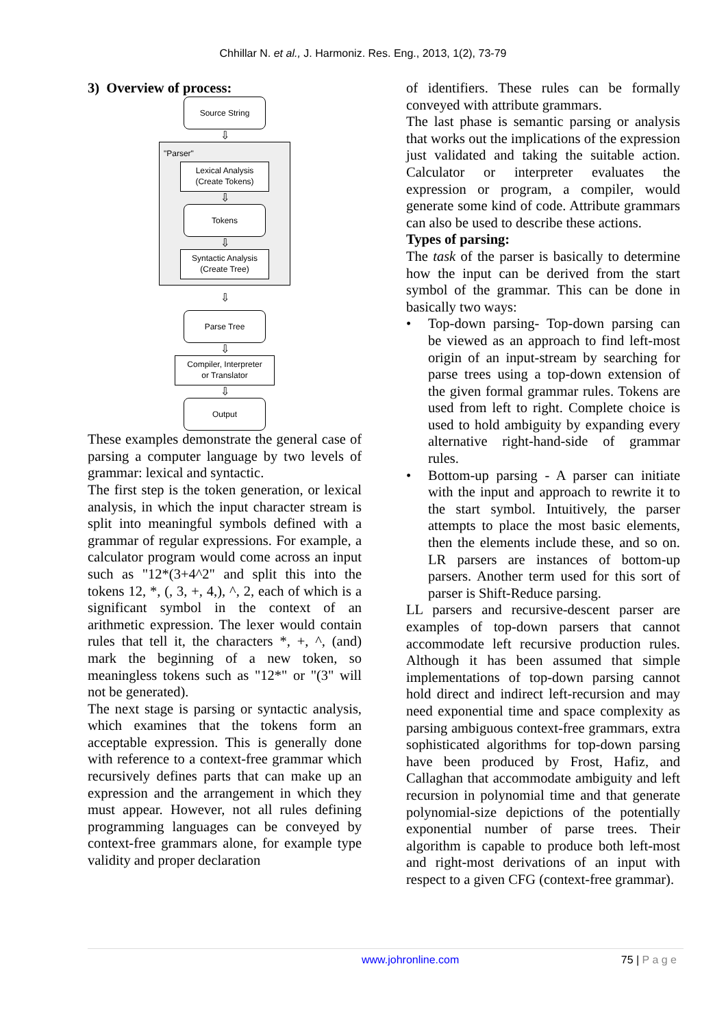Chhillar N. et al., J. Harmoniz. Res. Eng., 2013, 1(2), 73-79
3) Overview of process:
Source String
⇩
"Parser"
Lexical Analysis
(Create Tokens)
⇩
Tokens
⇩
Syntactic Analysis
(Create Tree)
⇩
Parse Tree
⇩
Compiler, Interpreter
or Translator
⇩
Output
These examples demonstrate the general case of parsing a computer language by two levels of grammar: lexical and syntactic.
The first step is the token generation, or lexical analysis, in which the input character stream is split into meaningful symbols defined with a grammar of regular expressions. For example, a calculator program would come across an input such as "12*(3+4^2" and split this into the tokens 12, *, (, 3, +, 4,), ^, 2, each of which is a significant symbol in the context of an arithmetic expression. The lexer would contain rules that tell it, the characters *, +, ^, (and) mark the beginning of a new token, so meaningless tokens such as "12*" or "(3" will not be generated).
The next stage is parsing or syntactic analysis, which examines that the tokens form an acceptable expression. This is generally done with reference to a context-free grammar which recursively defines parts that can make up an expression and the arrangement in which they must appear. However, not all rules defining programming languages can be conveyed by context-free grammars alone, for example type validity and proper declaration
of identifiers. These rules can be formally conveyed with attribute grammars.
The last phase is semantic parsing or analysis that works out the implications of the expression just validated and taking the suitable action. Calculator or interpreter evaluates the expression or program, a compiler, would generate some kind of code. Attribute grammars can also be used to describe these actions.
Types of parsing:
The task of the parser is basically to determine how the input can be derived from the start symbol of the grammar. This can be done in basically two ways:
• Top-down parsing- Top-down parsing can be viewed as an approach to find left-most origin of an input-stream by searching for parse trees using a top-down extension of the given formal grammar rules. Tokens are used from left to right. Complete choice is used to hold ambiguity by expanding every alternative right-hand-side of grammar rules.
• Bottom-up parsing - A parser can initiate with the input and approach to rewrite it to the start symbol. Intuitively, the parser attempts to place the most basic elements, then the elements include these, and so on. LR parsers are instances of bottom-up parsers. Another term used for this sort of parser is Shift-Reduce parsing.
LL parsers and recursive-descent parser are examples of top-down parsers that cannot accommodate left recursive production rules. Although it has been assumed that simple implementations of top-down parsing cannot hold direct and indirect left-recursion and may need exponential time and space complexity as parsing ambiguous context-free grammars, extra sophisticated algorithms for top-down parsing have been produced by Frost, Hafiz, and Callaghan that accommodate ambiguity and left recursion in polynomial time and that generate polynomial-size depictions of the potentially exponential number of parse trees. Their algorithm is capable to produce both left-most and right-most derivations of an input with respect to a given CFG (context-free grammar).
www.johronline.com 75 | P a g e